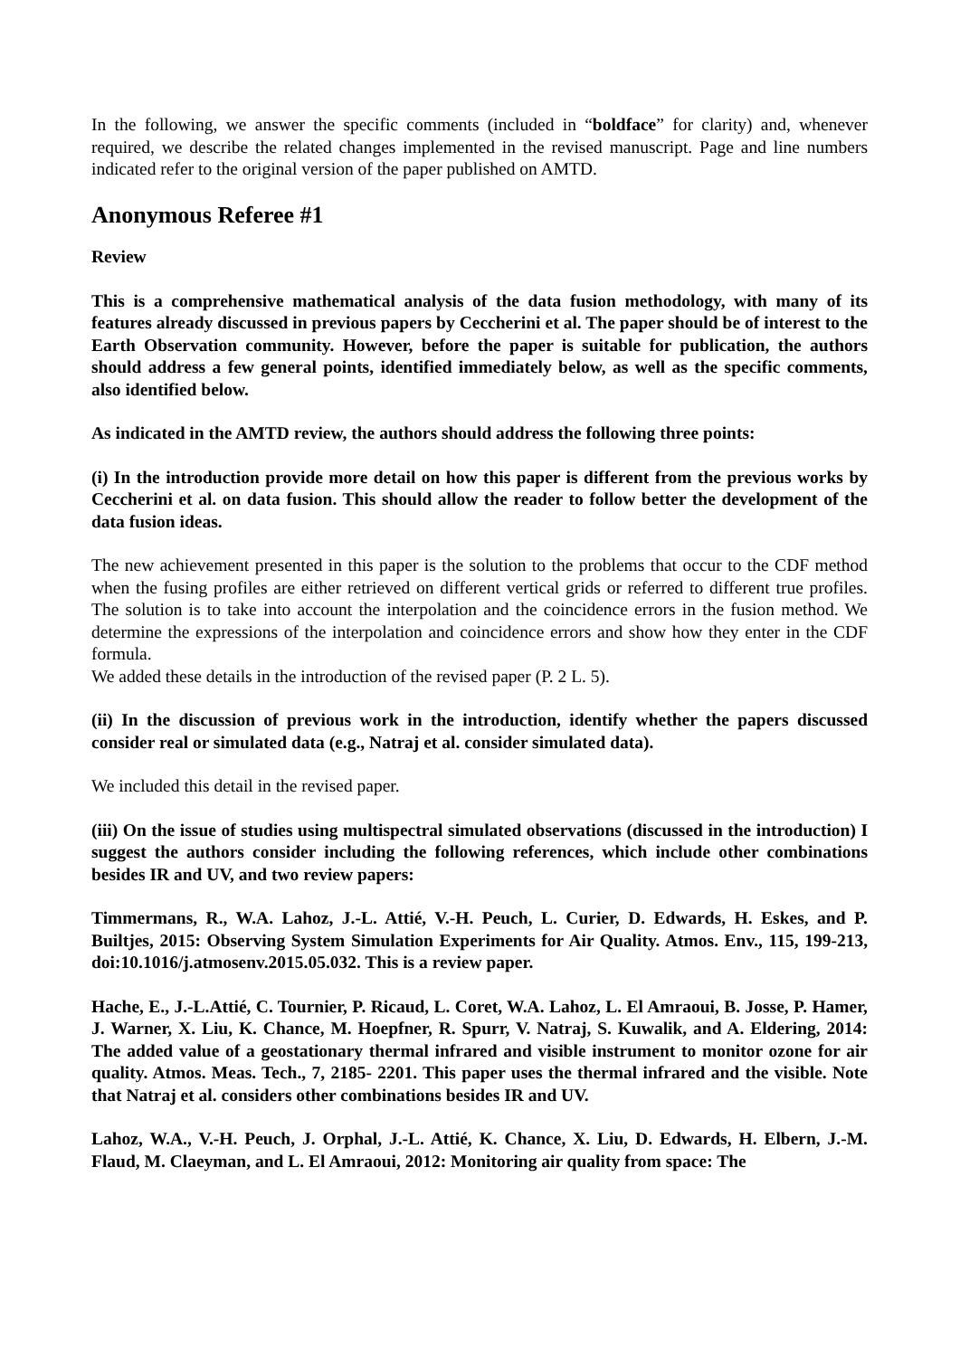In the following, we answer the specific comments (included in “boldface” for clarity) and, whenever required, we describe the related changes implemented in the revised manuscript. Page and line numbers indicated refer to the original version of the paper published on AMTD.
Anonymous Referee #1
Review
This is a comprehensive mathematical analysis of the data fusion methodology, with many of its features already discussed in previous papers by Ceccherini et al. The paper should be of interest to the Earth Observation community. However, before the paper is suitable for publication, the authors should address a few general points, identified immediately below, as well as the specific comments, also identified below.
As indicated in the AMTD review, the authors should address the following three points:
(i) In the introduction provide more detail on how this paper is different from the previous works by Ceccherini et al. on data fusion. This should allow the reader to follow better the development of the data fusion ideas.
The new achievement presented in this paper is the solution to the problems that occur to the CDF method when the fusing profiles are either retrieved on different vertical grids or referred to different true profiles. The solution is to take into account the interpolation and the coincidence errors in the fusion method. We determine the expressions of the interpolation and coincidence errors and show how they enter in the CDF formula.
We added these details in the introduction of the revised paper (P. 2 L. 5).
(ii) In the discussion of previous work in the introduction, identify whether the papers discussed consider real or simulated data (e.g., Natraj et al. consider simulated data).
We included this detail in the revised paper.
(iii) On the issue of studies using multispectral simulated observations (discussed in the introduction) I suggest the authors consider including the following references, which include other combinations besides IR and UV, and two review papers:
Timmermans, R., W.A. Lahoz, J.-L. Attié, V.-H. Peuch, L. Curier, D. Edwards, H. Eskes, and P. Builtjes, 2015: Observing System Simulation Experiments for Air Quality. Atmos. Env., 115, 199-213, doi:10.1016/j.atmosenv.2015.05.032. This is a review paper.
Hache, E., J.-L.Attié, C. Tournier, P. Ricaud, L. Coret, W.A. Lahoz, L. El Amraoui, B. Josse, P. Hamer, J. Warner, X. Liu, K. Chance, M. Hoepfner, R. Spurr, V. Natraj, S. Kuwalik, and A. Eldering, 2014: The added value of a geostationary thermal infrared and visible instrument to monitor ozone for air quality. Atmos. Meas. Tech., 7, 2185- 2201. This paper uses the thermal infrared and the visible. Note that Natraj et al. considers other combinations besides IR and UV.
Lahoz, W.A., V.-H. Peuch, J. Orphal, J.-L. Attié, K. Chance, X. Liu, D. Edwards, H. Elbern, J.-M. Flaud, M. Claeyman, and L. El Amraoui, 2012: Monitoring air quality from space: The